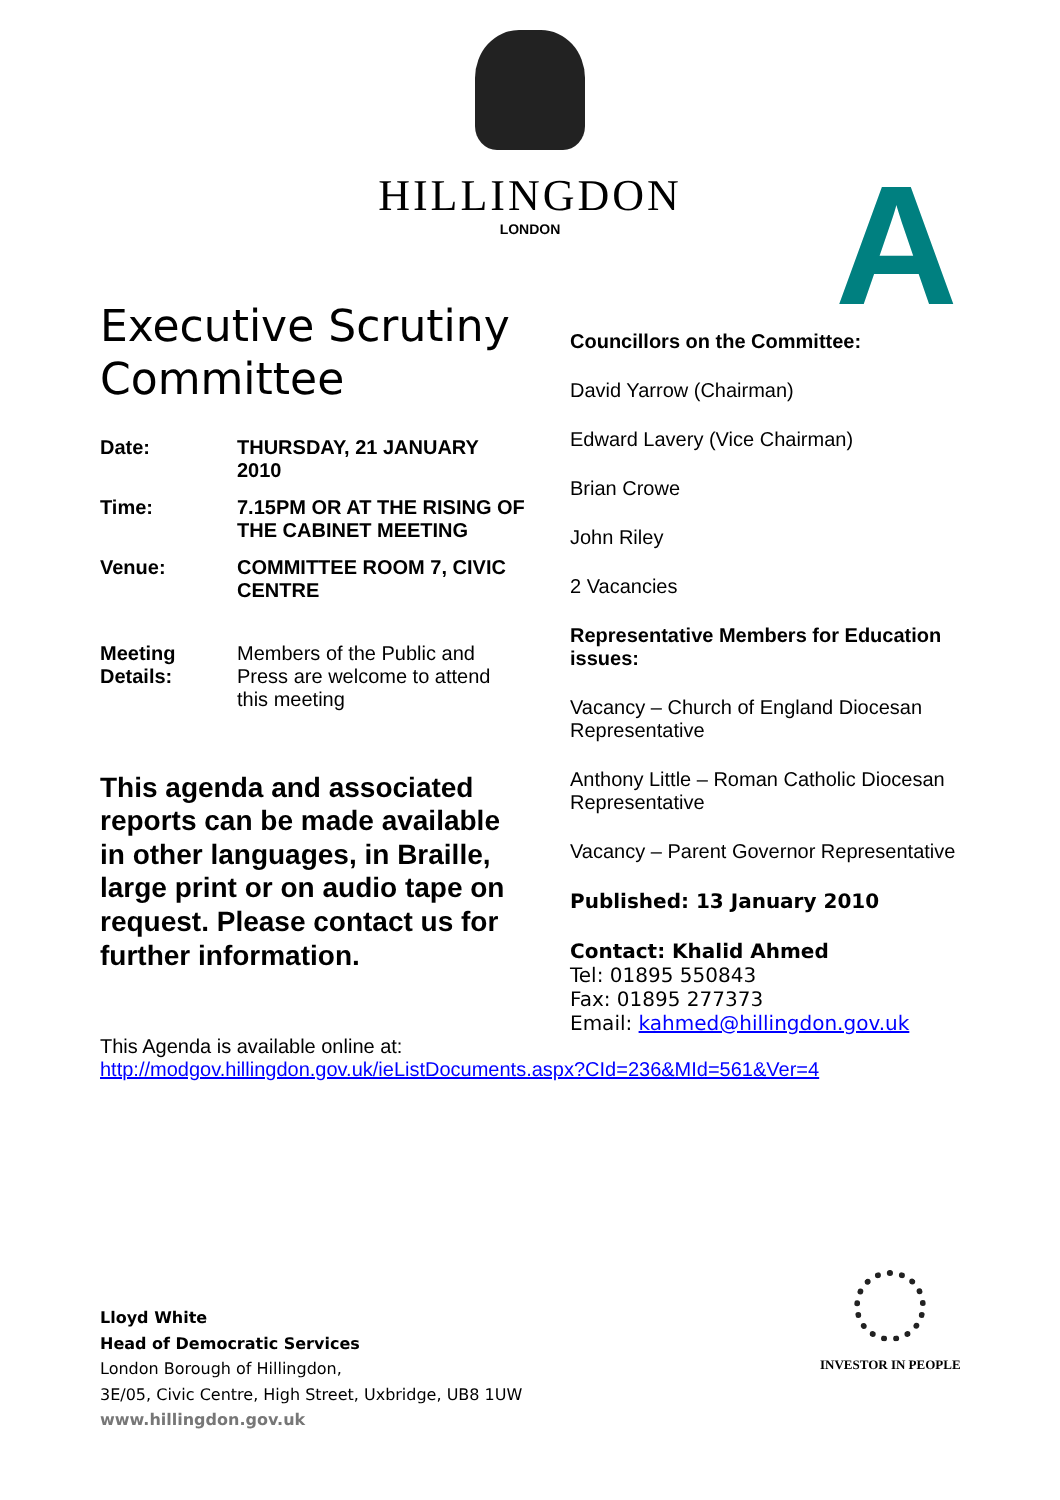HILLINGDON
LONDON
A
Executive Scrutiny Committee
Date: THURSDAY, 21 JANUARY 2010
Time: 7.15PM OR AT THE RISING OF THE CABINET MEETING
Venue: COMMITTEE ROOM 7, CIVIC CENTRE
Meeting Details:
Members of the Public and Press are welcome to attend this meeting
This agenda and associated reports can be made available in other languages, in Braille, large print or on audio tape on request. Please contact us for further information.
Councillors on the Committee:
David Yarrow (Chairman)
Edward Lavery (Vice Chairman)
Brian Crowe
John Riley
2 Vacancies
Representative Members for Education issues:
Vacancy – Church of England Diocesan Representative
Anthony Little – Roman Catholic Diocesan Representative
Vacancy – Parent Governor Representative
Published: 13 January 2010
Contact: Khalid Ahmed
Tel: 01895 550843
Fax: 01895 277373
Email: kahmed@hillingdon.gov.uk
This Agenda is available online at:
http://modgov.hillingdon.gov.uk/ieListDocuments.aspx?CId=236&MId=561&Ver=4
Lloyd White
Head of Democratic Services
London Borough of Hillingdon,
3E/05, Civic Centre, High Street, Uxbridge, UB8 1UW
www.hillingdon.gov.uk
INVESTOR IN PEOPLE